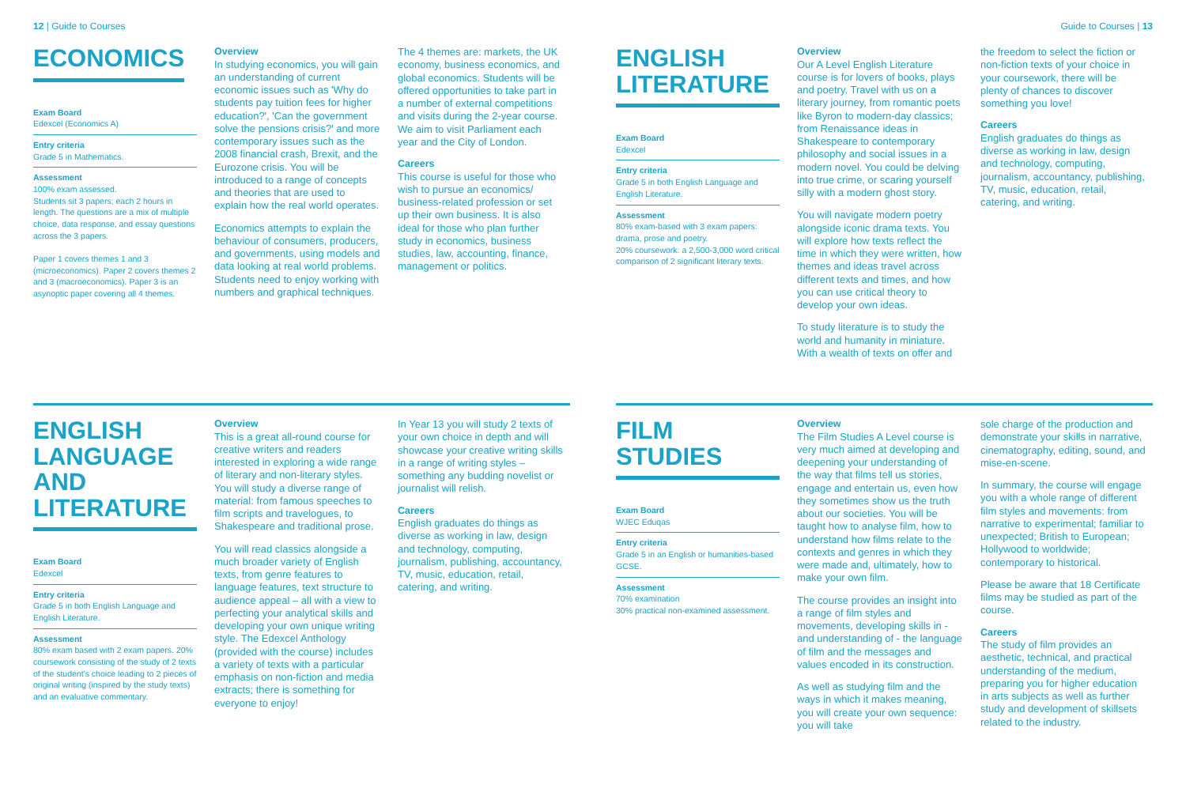12 | Guide to Courses Guide to Courses | 13
ECONOMICS
Exam Board
Edexcel (Economics A)
Entry criteria
Grade 5 in Mathematics.
Assessment
100% exam assessed.
Students sit 3 papers; each 2 hours in length. The questions are a mix of multiple choice, data response, and essay questions across the 3 papers.
Paper 1 covers themes 1 and 3 (microeconomics). Paper 2 covers themes 2 and 3 (macroeconomics). Paper 3 is an asynoptic paper covering all 4 themes.
Overview
In studying economics, you will gain an understanding of current economic issues such as 'Why do students pay tuition fees for higher education?', 'Can the government solve the pensions crisis?' and more contemporary issues such as the 2008 financial crash, Brexit, and the Eurozone crisis. You will be introduced to a range of concepts and theories that are used to explain how the real world operates.
Economics attempts to explain the behaviour of consumers, producers, and governments, using models and data looking at real world problems. Students need to enjoy working with numbers and graphical techniques.
The 4 themes are: markets, the UK economy, business economics, and global economics. Students will be offered opportunities to take part in a number of external competitions and visits during the 2-year course. We aim to visit Parliament each year and the City of London.
Careers
This course is useful for those who wish to pursue an economics/ business-related profession or set up their own business. It is also ideal for those who plan further study in economics, business studies, law, accounting, finance, management or politics.
ENGLISH LANGUAGE AND LITERATURE
Exam Board
Edexcel
Entry criteria
Grade 5 in both English Language and English Literature.
Assessment
80% exam based with 2 exam papers. 20% coursework consisting of the study of 2 texts of the student's choice leading to 2 pieces of original writing (inspired by the study texts) and an evaluative commentary.
Overview
This is a great all-round course for creative writers and readers interested in exploring a wide range of literary and non-literary styles. You will study a diverse range of material: from famous speeches to film scripts and travelogues, to Shakespeare and traditional prose.
You will read classics alongside a much broader variety of English texts, from genre features to language features, text structure to audience appeal – all with a view to perfecting your analytical skills and developing your own unique writing style. The Edexcel Anthology (provided with the course) includes a variety of texts with a particular emphasis on non-fiction and media extracts; there is something for everyone to enjoy!
In Year 13 you will study 2 texts of your own choice in depth and will showcase your creative writing skills in a range of writing styles – something any budding novelist or journalist will relish.
Careers
English graduates do things as diverse as working in law, design and technology, computing, journalism, publishing, accountancy, TV, music, education, retail, catering, and writing.
ENGLISH LITERATURE
Exam Board
Edexcel
Entry criteria
Grade 5 in both English Language and English Literature.
Assessment
80% exam-based with 3 exam papers: drama, prose and poetry.
20% coursework: a 2,500-3,000 word critical comparison of 2 significant literary texts.
Overview
Our A Level English Literature course is for lovers of books, plays and poetry. Travel with us on a literary journey, from romantic poets like Byron to modern-day classics; from Renaissance ideas in Shakespeare to contemporary philosophy and social issues in a modern novel. You could be delving into true crime, or scaring yourself silly with a modern ghost story.
You will navigate modern poetry alongside iconic drama texts. You will explore how texts reflect the time in which they were written, how themes and ideas travel across different texts and times, and how you can use critical theory to develop your own ideas.
To study literature is to study the world and humanity in miniature. With a wealth of texts on offer and
the freedom to select the fiction or non-fiction texts of your choice in your coursework, there will be plenty of chances to discover something you love!
Careers
English graduates do things as diverse as working in law, design and technology, computing, journalism, accountancy, publishing, TV, music, education, retail, catering, and writing.
FILM STUDIES
Exam Board
WJEC Eduqas
Entry criteria
Grade 5 in an English or humanities-based GCSE.
Assessment
70% examination
30% practical non-examined assessment.
Overview
The Film Studies A Level course is very much aimed at developing and deepening your understanding of the way that films tell us stories, engage and entertain us, even how they sometimes show us the truth about our societies. You will be taught how to analyse film, how to understand how films relate to the contexts and genres in which they were made and, ultimately, how to make your own film.
The course provides an insight into a range of film styles and movements, developing skills in - and understanding of - the language of film and the messages and values encoded in its construction.
As well as studying film and the ways in which it makes meaning, you will create your own sequence: you will take
sole charge of the production and demonstrate your skills in narrative, cinematography, editing, sound, and mise-en-scene.
In summary, the course will engage you with a whole range of different film styles and movements: from narrative to experimental; familiar to unexpected; British to European; Hollywood to worldwide; contemporary to historical.
Please be aware that 18 Certificate films may be studied as part of the course.
Careers
The study of film provides an aesthetic, technical, and practical understanding of the medium, preparing you for higher education in arts subjects as well as further study and development of skillsets related to the industry.